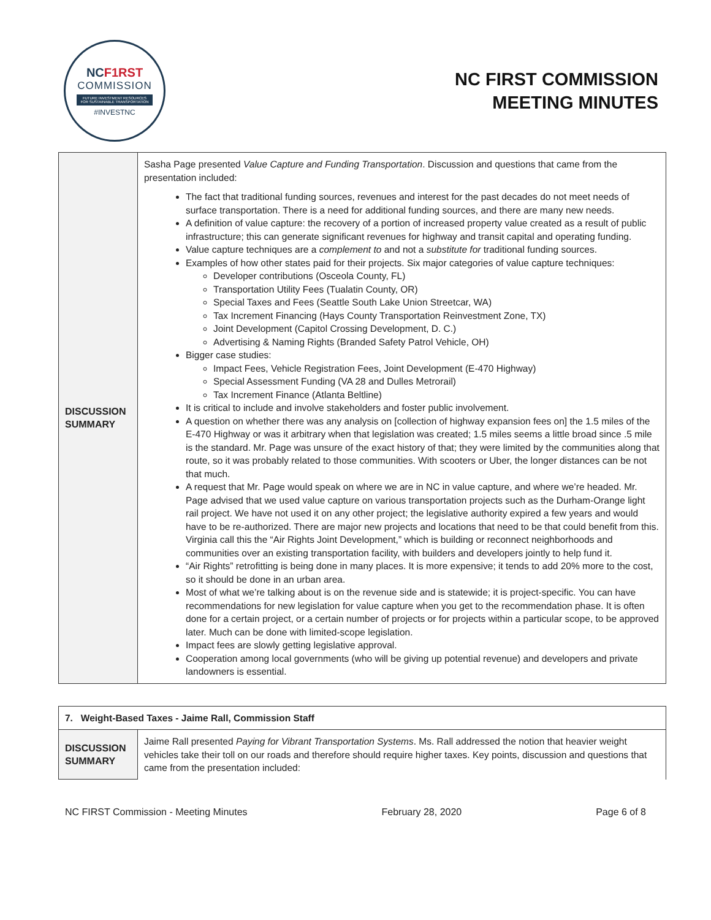NCF1RST
COMMISSION
FUTURE INVESTMENT RESOURCES
FOR SUSTAINABLE TRANSPORTATION
#INVESTNC
NC FIRST COMMISSION
MEETING MINUTES
| DISCUSSION SUMMARY | Sasha Page presented Value Capture and Funding Transportation . Discussion and questions that came from the presentation included: The fact that traditional funding sources, revenues and interest for the past decades do not meet needs of surface transportation. There is a need for additional funding sources, and there are many new needs. A definition of value capture: the recovery of a portion of increased property value created as a result of public infrastructure; this can generate significant revenues for highway and transit capital and operating funding. Value capture techniques are a complement to and not a substitute for traditional funding sources. Examples of how other states paid for their projects. Six major categories of value capture techniques: Developer contributions (Osceola County, FL) Transportation Utility Fees (Tualatin County, OR) Special Taxes and Fees (Seattle South Lake Union Streetcar, WA) Tax Increment Financing (Hays County Transportation Reinvestment Zone, TX) Joint Development (Capitol Crossing Development, D. C.) Advertising & Naming Rights (Branded Safety Patrol Vehicle, OH) Bigger case studies: Impact Fees, Vehicle Registration Fees, Joint Development (E-470 Highway) Special Assessment Funding (VA 28 and Dulles Metrorail) Tax Increment Finance (Atlanta Beltline) It is critical to include and involve stakeholders and foster public involvement. A question on whether there was any analysis on [collection of highway expansion fees on] the 1.5 miles of the E-470 Highway or was it arbitrary when that legislation was created; 1.5 miles seems a little broad since .5 mile is the standard. Mr. Page was unsure of the exact history of that; they were limited by the communities along that route, so it was probably related to those communities. With scooters or Uber, the longer distances can be not that much. A request that Mr. Page would speak on where we are in NC in value capture, and where we’re headed. Mr. Page advised that we used value capture on various transportation projects such as the Durham-Orange light rail project. We have not used it on any other project; the legislative authority expired a few years and would have to be re-authorized. There are major new projects and locations that need to be that could benefit from this. Virginia call this the “Air Rights Joint Development,” which is building or reconnect neighborhoods and communities over an existing transportation facility, with builders and developers jointly to help fund it. “Air Rights” retrofitting is being done in many places. It is more expensive; it tends to add 20% more to the cost, so it should be done in an urban area. Most of what we’re talking about is on the revenue side and is statewide; it is project-specific. You can have recommendations for new legislation for value capture when you get to the recommendation phase. It is often done for a certain project, or a certain number of projects or for projects within a particular scope, to be approved later. Much can be done with limited-scope legislation. Impact fees are slowly getting legislative approval. Cooperation among local governments (who will be giving up potential revenue) and developers and private landowners is essential. |
| 7. Weight-Based Taxes - Jaime Rall, Commission Staff | |
| DISCUSSION SUMMARY | Jaime Rall presented Paying for Vibrant Transportation Systems . Ms. Rall addressed the notion that heavier weight vehicles take their toll on our roads and therefore should require higher taxes. Key points, discussion and questions that came from the presentation included: |
NC FIRST Commission - Meeting Minutes February 28, 2020 Page 6 of 8